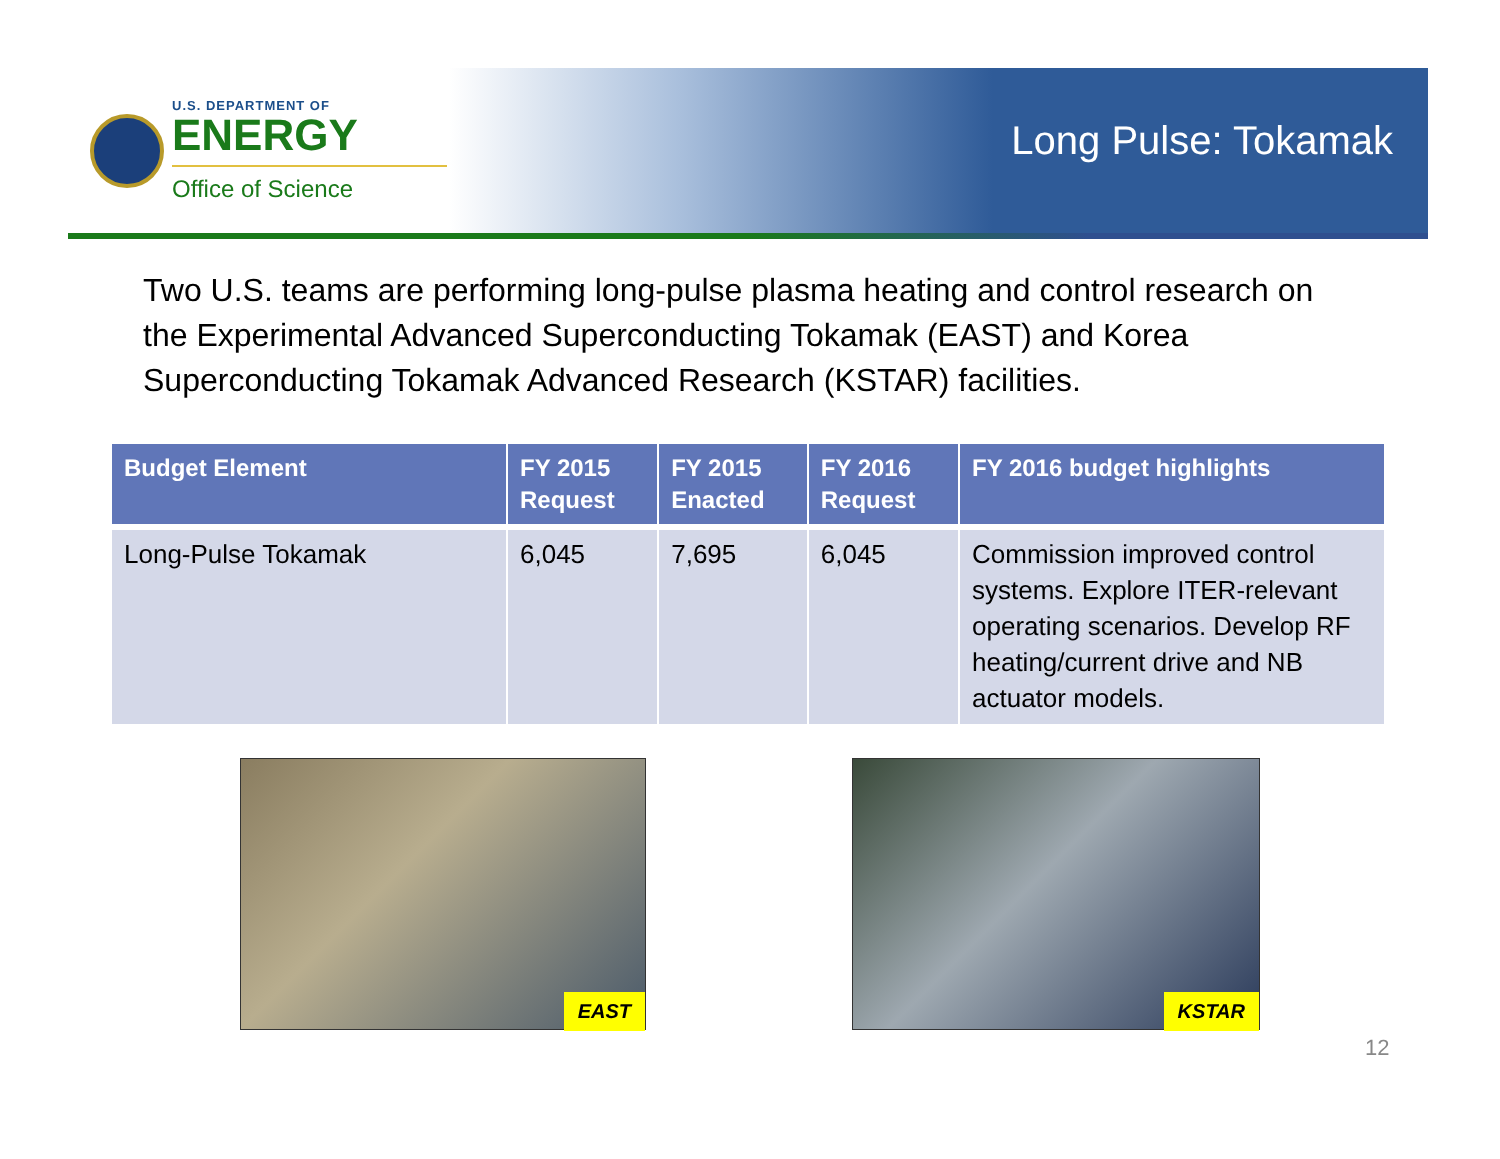U.S. DEPARTMENT OF
ENERGY
Office of Science
Long Pulse: Tokamak
Two U.S. teams are performing long-pulse plasma heating and control research on the Experimental Advanced Superconducting Tokamak (EAST) and Korea Superconducting Tokamak Advanced Research (KSTAR) facilities.
| Budget Element | FY 2015 Request | FY 2015 Enacted | FY 2016 Request | FY 2016 budget highlights |
| --- | --- | --- | --- | --- |
| Long-Pulse Tokamak | 6,045 | 7,695 | 6,045 | Commission improved control systems. Explore ITER-relevant operating scenarios. Develop RF heating/current drive and NB actuator models. |
EAST KSTAR
12